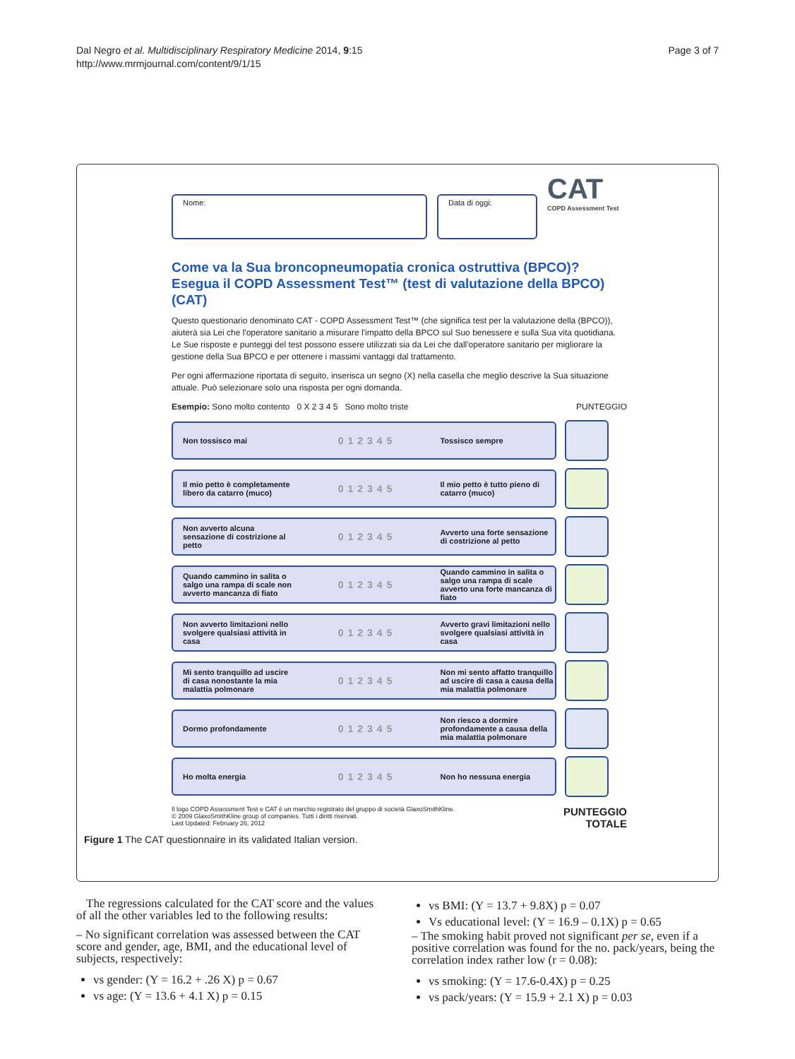Dal Negro et al. Multidisciplinary Respiratory Medicine 2014, 9:15
http://www.mrmjournal.com/content/9/1/15
Page 3 of 7
Nome: Data di oggi:
CAT
COPD Assessment Test
Come va la Sua broncopneumopatia cronica ostruttiva (BPCO)? Esegua il COPD Assessment Test™ (test di valutazione della BPCO) (CAT)
Questo questionario denominato CAT - COPD Assessment Test™ (che significa test per la valutazione della (BPCO)), aiuterà sia Lei che l'operatore sanitario a misurare l'impatto della BPCO sul Suo benessere e sulla Sua vita quotidiana. Le Sue risposte e punteggi del test possono essere utilizzati sia da Lei che dall'operatore sanitario per migliorare la gestione della Sua BPCO e per ottenere i massimi vantaggi dal trattamento.
Per ogni affermazione riportata di seguito, inserisca un segno (X) nella casella che meglio descrive la Sua situazione attuale. Può selezionare solo una risposta per ogni domanda.
Esempio: Sono molto contento 0 X 2 3 4 5 Sono molto triste PUNTEGGIO
Non tossisco mai 012345 Tossisco sempre
Il mio petto è completamente libero da catarro (muco) 012345 Il mio petto è tutto pieno di catarro (muco)
Non avverto alcuna sensazione di costrizione al petto 012345 Avverto una forte sensazione di costrizione al petto
Quando cammino in salita o salgo una rampa di scale non avverto mancanza di fiato 012345 Quando cammino in salita o salgo una rampa di scale avverto una forte mancanza di fiato
Non avverto limitazioni nello svolgere qualsiasi attività in casa 012345 Avverto gravi limitazioni nello svolgere qualsiasi attività in casa
Mi sento tranquillo ad uscire di casa nonostante la mia malattia polmonare 012345 Non mi sento affatto tranquillo ad uscire di casa a causa della mia malattia polmonare
Dormo profondamente 012345 Non riesco a dormire profondamente a causa della mia malattia polmonare
Ho molta energia 012345 Non ho nessuna energia
Il logo COPD Assessment Test e CAT è un marchio registrato del gruppo di società GlaxoSmithKline.
© 2009 GlaxoSmithKline group of companies. Tutti i diritti riservati.
Last Updated: February 26, 2012
PUNTEGGIO
TOTALE
Figure 1 The CAT questionnaire in its validated Italian version.
The regressions calculated for the CAT score and the values of all the other variables led to the following results:
– No significant correlation was assessed between the CAT score and gender, age, BMI, and the educational level of subjects, respectively:
vs gender: (Y = 16.2 + .26 X) p = 0.67
vs age: (Y = 13.6 + 4.1 X) p = 0.15
vs BMI: (Y = 13.7 + 9.8X) p = 0.07
Vs educational level: (Y = 16.9 – 0.1X) p = 0.65
– The smoking habit proved not significant per se, even if a positive correlation was found for the no. pack/years, being the correlation index rather low (r = 0.08):
vs smoking: (Y = 17.6-0.4X) p = 0.25
vs pack/years: (Y = 15.9 + 2.1 X) p = 0.03